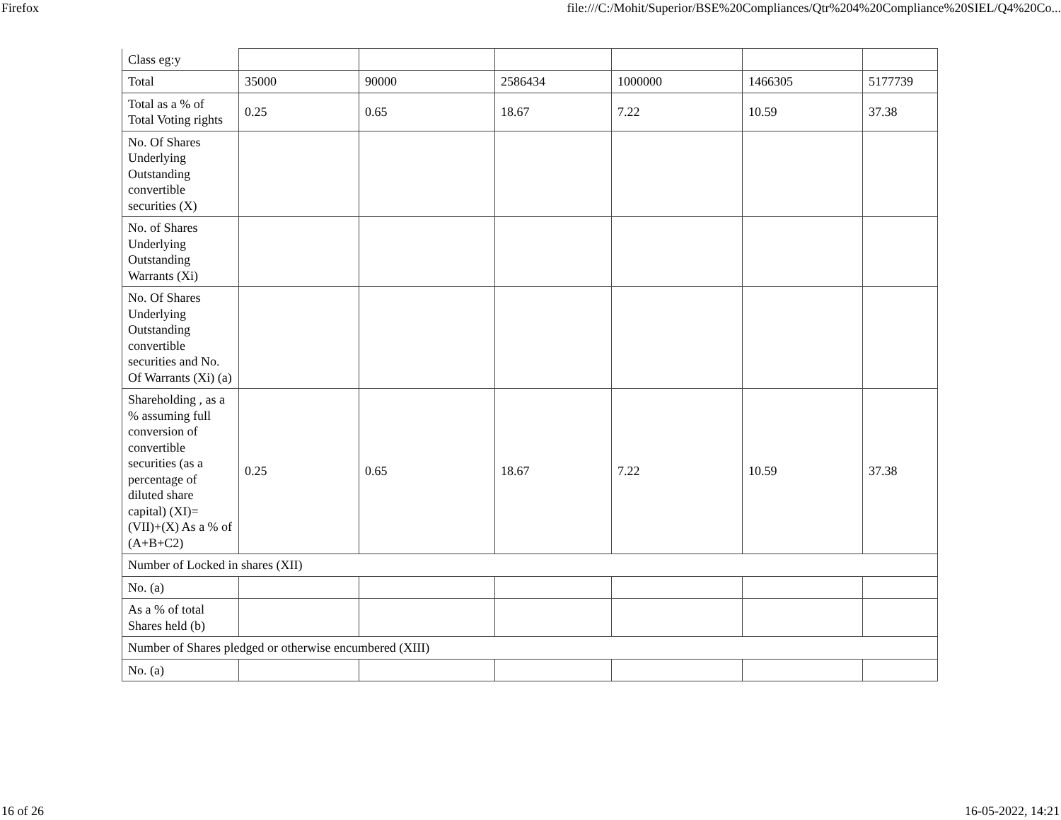Firefox file:///C:/Mohit/Superior/BSE%20Compliances/Qtr%204%20Compliance%20SIEL/Q4%20Co...
| Class eg:y | | | | | | |
| Total | 35000 | 90000 | 2586434 | 1000000 | 1466305 | 5177739 |
| Total as a % of Total Voting rights | 0.25 | 0.65 | 18.67 | 7.22 | 10.59 | 37.38 |
| No. Of Shares Underlying Outstanding convertible securities (X) | | | | | | |
| No. of Shares Underlying Outstanding Warrants (Xi) | | | | | | |
| No. Of Shares Underlying Outstanding convertible securities and No. Of Warrants (Xi) (a) | | | | | | |
| Shareholding , as a % assuming full conversion of convertible securities (as a percentage of diluted share capital) (XI)= (VII)+(X) As a % of (A+B+C2) | 0.25 | 0.65 | 18.67 | 7.22 | 10.59 | 37.38 |
| Number of Locked in shares (XII) | | | | | | |
| No. (a) | | | | | | |
| As a % of total Shares held (b) | | | | | | |
| Number of Shares pledged or otherwise encumbered (XIII) | | | | | | |
| No. (a) | | | | | | |
16 of 26 16-05-2022, 14:21